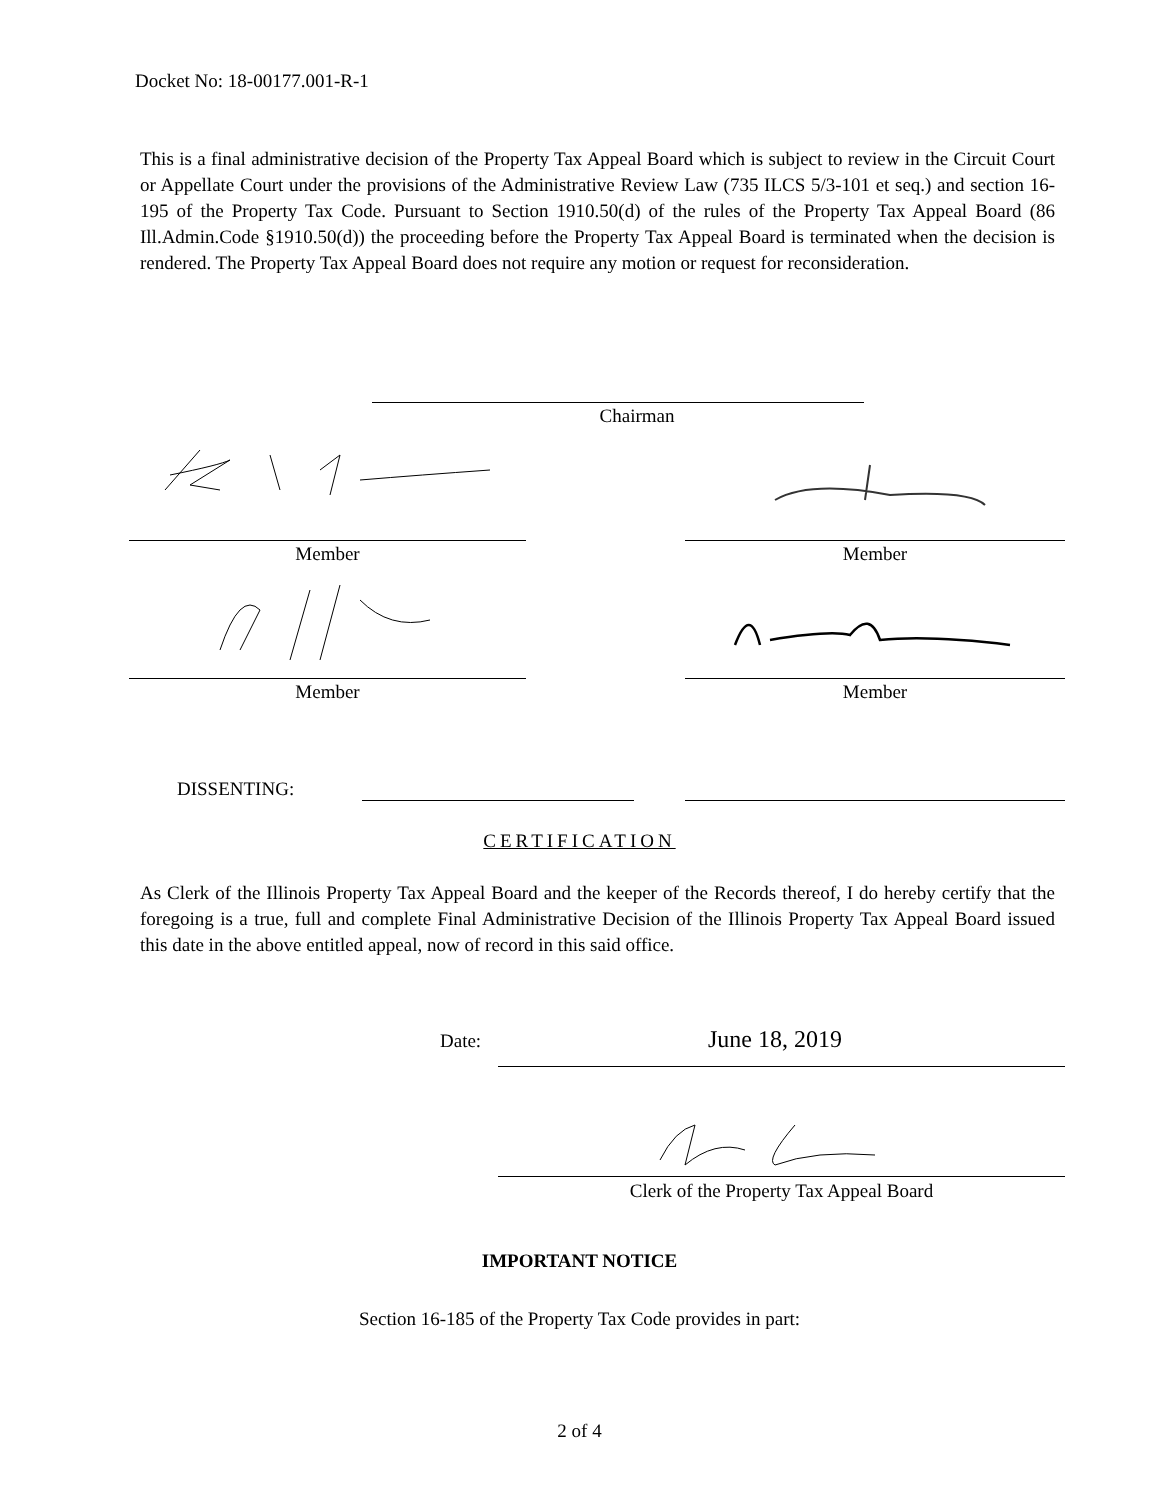Docket No: 18-00177.001-R-1
This is a final administrative decision of the Property Tax Appeal Board which is subject to review in the Circuit Court or Appellate Court under the provisions of the Administrative Review Law (735 ILCS 5/3-101 et seq.) and section 16-195 of the Property Tax Code. Pursuant to Section 1910.50(d) of the rules of the Property Tax Appeal Board (86 Ill.Admin.Code §1910.50(d)) the proceeding before the Property Tax Appeal Board is terminated when the decision is rendered. The Property Tax Appeal Board does not require any motion or request for reconsideration.
Chairman
Member Member
Member Member
DISSENTING:
CERTIFICATION
As Clerk of the Illinois Property Tax Appeal Board and the keeper of the Records thereof, I do hereby certify that the foregoing is a true, full and complete Final Administrative Decision of the Illinois Property Tax Appeal Board issued this date in the above entitled appeal, now of record in this said office.
Date: June 18, 2019
Clerk of the Property Tax Appeal Board
IMPORTANT NOTICE
Section 16-185 of the Property Tax Code provides in part:
2 of 4